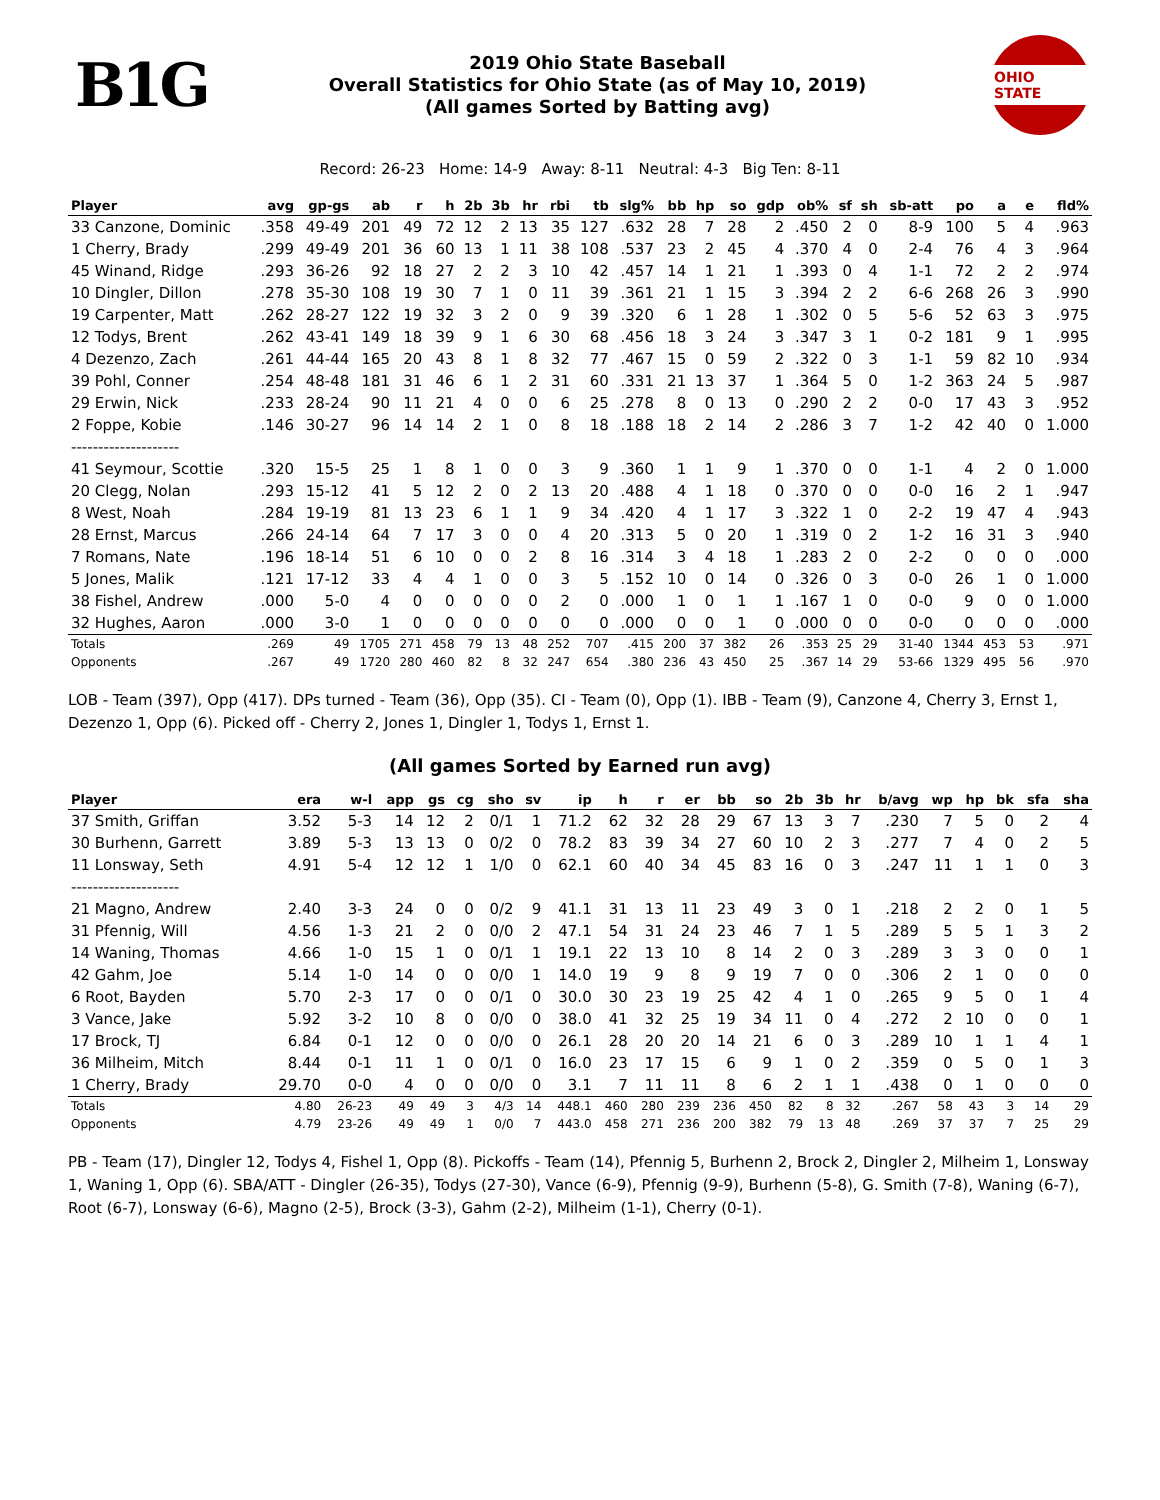B1G
2019 Ohio State Baseball
Overall Statistics for Ohio State (as of May 10, 2019)
(All games Sorted by Batting avg)
OHIO STATE
Record: 26-23 Home: 14-9 Away: 8-11 Neutral: 4-3 Big Ten: 8-11
| Player | avg | gp-gs | ab | r | h | 2b | 3b | hr | rbi | tb | slg% | bb | hp | so | gdp | ob% | sf | sh | sb-att | po | a | e | fld% |
| --- | --- | --- | --- | --- | --- | --- | --- | --- | --- | --- | --- | --- | --- | --- | --- | --- | --- | --- | --- | --- | --- | --- | --- |
| 33 Canzone, Dominic | .358 | 49-49 | 201 | 49 | 72 | 12 | 2 | 13 | 35 | 127 | .632 | 28 | 7 | 28 | 2 | .450 | 2 | 0 | 8-9 | 100 | 5 | 4 | .963 |
| 1 Cherry, Brady | .299 | 49-49 | 201 | 36 | 60 | 13 | 1 | 11 | 38 | 108 | .537 | 23 | 2 | 45 | 4 | .370 | 4 | 0 | 2-4 | 76 | 4 | 3 | .964 |
| 45 Winand, Ridge | .293 | 36-26 | 92 | 18 | 27 | 2 | 2 | 3 | 10 | 42 | .457 | 14 | 1 | 21 | 1 | .393 | 0 | 4 | 1-1 | 72 | 2 | 2 | .974 |
| 10 Dingler, Dillon | .278 | 35-30 | 108 | 19 | 30 | 7 | 1 | 0 | 11 | 39 | .361 | 21 | 1 | 15 | 3 | .394 | 2 | 2 | 6-6 | 268 | 26 | 3 | .990 |
| 19 Carpenter, Matt | .262 | 28-27 | 122 | 19 | 32 | 3 | 2 | 0 | 9 | 39 | .320 | 6 | 1 | 28 | 1 | .302 | 0 | 5 | 5-6 | 52 | 63 | 3 | .975 |
| 12 Todys, Brent | .262 | 43-41 | 149 | 18 | 39 | 9 | 1 | 6 | 30 | 68 | .456 | 18 | 3 | 24 | 3 | .347 | 3 | 1 | 0-2 | 181 | 9 | 1 | .995 |
| 4 Dezenzo, Zach | .261 | 44-44 | 165 | 20 | 43 | 8 | 1 | 8 | 32 | 77 | .467 | 15 | 0 | 59 | 2 | .322 | 0 | 3 | 1-1 | 59 | 82 | 10 | .934 |
| 39 Pohl, Conner | .254 | 48-48 | 181 | 31 | 46 | 6 | 1 | 2 | 31 | 60 | .331 | 21 | 13 | 37 | 1 | .364 | 5 | 0 | 1-2 | 363 | 24 | 5 | .987 |
| 29 Erwin, Nick | .233 | 28-24 | 90 | 11 | 21 | 4 | 0 | 0 | 6 | 25 | .278 | 8 | 0 | 13 | 0 | .290 | 2 | 2 | 0-0 | 17 | 43 | 3 | .952 |
| 2 Foppe, Kobie | .146 | 30-27 | 96 | 14 | 14 | 2 | 1 | 0 | 8 | 18 | .188 | 18 | 2 | 14 | 2 | .286 | 3 | 7 | 1-2 | 42 | 40 | 0 | 1.000 |
| -------------------- | | | | | | | | | | | | | | | | | | | | | | | |
| 41 Seymour, Scottie | .320 | 15-5 | 25 | 1 | 8 | 1 | 0 | 0 | 3 | 9 | .360 | 1 | 1 | 9 | 1 | .370 | 0 | 0 | 1-1 | 4 | 2 | 0 | 1.000 |
| 20 Clegg, Nolan | .293 | 15-12 | 41 | 5 | 12 | 2 | 0 | 2 | 13 | 20 | .488 | 4 | 1 | 18 | 0 | .370 | 0 | 0 | 0-0 | 16 | 2 | 1 | .947 |
| 8 West, Noah | .284 | 19-19 | 81 | 13 | 23 | 6 | 1 | 1 | 9 | 34 | .420 | 4 | 1 | 17 | 3 | .322 | 1 | 0 | 2-2 | 19 | 47 | 4 | .943 |
| 28 Ernst, Marcus | .266 | 24-14 | 64 | 7 | 17 | 3 | 0 | 0 | 4 | 20 | .313 | 5 | 0 | 20 | 1 | .319 | 0 | 2 | 1-2 | 16 | 31 | 3 | .940 |
| 7 Romans, Nate | .196 | 18-14 | 51 | 6 | 10 | 0 | 0 | 2 | 8 | 16 | .314 | 3 | 4 | 18 | 1 | .283 | 2 | 0 | 2-2 | 0 | 0 | 0 | .000 |
| 5 Jones, Malik | .121 | 17-12 | 33 | 4 | 4 | 1 | 0 | 0 | 3 | 5 | .152 | 10 | 0 | 14 | 0 | .326 | 0 | 3 | 0-0 | 26 | 1 | 0 | 1.000 |
| 38 Fishel, Andrew | .000 | 5-0 | 4 | 0 | 0 | 0 | 0 | 0 | 2 | 0 | .000 | 1 | 0 | 1 | 1 | .167 | 1 | 0 | 0-0 | 9 | 0 | 0 | 1.000 |
| 32 Hughes, Aaron | .000 | 3-0 | 1 | 0 | 0 | 0 | 0 | 0 | 0 | 0 | .000 | 0 | 0 | 1 | 0 | .000 | 0 | 0 | 0-0 | 0 | 0 | 0 | .000 |
| Totals | .269 | 49 | 1705 | 271 | 458 | 79 | 13 | 48 | 252 | 707 | .415 | 200 | 37 | 382 | 26 | .353 | 25 | 29 | 31-40 | 1344 | 453 | 53 | .971 |
| Opponents | .267 | 49 | 1720 | 280 | 460 | 82 | 8 | 32 | 247 | 654 | .380 | 236 | 43 | 450 | 25 | .367 | 14 | 29 | 53-66 | 1329 | 495 | 56 | .970 |
LOB - Team (397), Opp (417). DPs turned - Team (36), Opp (35). CI - Team (0), Opp (1). IBB - Team (9), Canzone 4, Cherry 3, Ernst 1, Dezenzo 1, Opp (6). Picked off - Cherry 2, Jones 1, Dingler 1, Todys 1, Ernst 1.
(All games Sorted by Earned run avg)
| Player | era | w-l | app | gs | cg | sho | sv | ip | h | r | er | bb | so | 2b | 3b | hr | b/avg | wp | hp | bk | sfa | sha |
| --- | --- | --- | --- | --- | --- | --- | --- | --- | --- | --- | --- | --- | --- | --- | --- | --- | --- | --- | --- | --- | --- | --- |
| 37 Smith, Griffan | 3.52 | 5-3 | 14 | 12 | 2 | 0/1 | 1 | 71.2 | 62 | 32 | 28 | 29 | 67 | 13 | 3 | 7 | .230 | 7 | 5 | 0 | 2 | 4 |
| 30 Burhenn, Garrett | 3.89 | 5-3 | 13 | 13 | 0 | 0/2 | 0 | 78.2 | 83 | 39 | 34 | 27 | 60 | 10 | 2 | 3 | .277 | 7 | 4 | 0 | 2 | 5 |
| 11 Lonsway, Seth | 4.91 | 5-4 | 12 | 12 | 1 | 1/0 | 0 | 62.1 | 60 | 40 | 34 | 45 | 83 | 16 | 0 | 3 | .247 | 11 | 1 | 1 | 0 | 3 |
| -------------------- | | | | | | | | | | | | | | | | | | | | | | |
| 21 Magno, Andrew | 2.40 | 3-3 | 24 | 0 | 0 | 0/2 | 9 | 41.1 | 31 | 13 | 11 | 23 | 49 | 3 | 0 | 1 | .218 | 2 | 2 | 0 | 1 | 5 |
| 31 Pfennig, Will | 4.56 | 1-3 | 21 | 2 | 0 | 0/0 | 2 | 47.1 | 54 | 31 | 24 | 23 | 46 | 7 | 1 | 5 | .289 | 5 | 5 | 1 | 3 | 2 |
| 14 Waning, Thomas | 4.66 | 1-0 | 15 | 1 | 0 | 0/1 | 1 | 19.1 | 22 | 13 | 10 | 8 | 14 | 2 | 0 | 3 | .289 | 3 | 3 | 0 | 0 | 1 |
| 42 Gahm, Joe | 5.14 | 1-0 | 14 | 0 | 0 | 0/0 | 1 | 14.0 | 19 | 9 | 8 | 9 | 19 | 7 | 0 | 0 | .306 | 2 | 1 | 0 | 0 | 0 |
| 6 Root, Bayden | 5.70 | 2-3 | 17 | 0 | 0 | 0/1 | 0 | 30.0 | 30 | 23 | 19 | 25 | 42 | 4 | 1 | 0 | .265 | 9 | 5 | 0 | 1 | 4 |
| 3 Vance, Jake | 5.92 | 3-2 | 10 | 8 | 0 | 0/0 | 0 | 38.0 | 41 | 32 | 25 | 19 | 34 | 11 | 0 | 4 | .272 | 2 | 10 | 0 | 0 | 1 |
| 17 Brock, TJ | 6.84 | 0-1 | 12 | 0 | 0 | 0/0 | 0 | 26.1 | 28 | 20 | 20 | 14 | 21 | 6 | 0 | 3 | .289 | 10 | 1 | 1 | 4 | 1 |
| 36 Milheim, Mitch | 8.44 | 0-1 | 11 | 1 | 0 | 0/1 | 0 | 16.0 | 23 | 17 | 15 | 6 | 9 | 1 | 0 | 2 | .359 | 0 | 5 | 0 | 1 | 3 |
| 1 Cherry, Brady | 29.70 | 0-0 | 4 | 0 | 0 | 0/0 | 0 | 3.1 | 7 | 11 | 11 | 8 | 6 | 2 | 1 | 1 | .438 | 0 | 1 | 0 | 0 | 0 |
| Totals | 4.80 | 26-23 | 49 | 49 | 3 | 4/3 | 14 | 448.1 | 460 | 280 | 239 | 236 | 450 | 82 | 8 | 32 | .267 | 58 | 43 | 3 | 14 | 29 |
| Opponents | 4.79 | 23-26 | 49 | 49 | 1 | 0/0 | 7 | 443.0 | 458 | 271 | 236 | 200 | 382 | 79 | 13 | 48 | .269 | 37 | 37 | 7 | 25 | 29 |
PB - Team (17), Dingler 12, Todys 4, Fishel 1, Opp (8). Pickoffs - Team (14), Pfennig 5, Burhenn 2, Brock 2, Dingler 2, Milheim 1, Lonsway 1, Waning 1, Opp (6). SBA/ATT - Dingler (26-35), Todys (27-30), Vance (6-9), Pfennig (9-9), Burhenn (5-8), G. Smith (7-8), Waning (6-7), Root (6-7), Lonsway (6-6), Magno (2-5), Brock (3-3), Gahm (2-2), Milheim (1-1), Cherry (0-1).